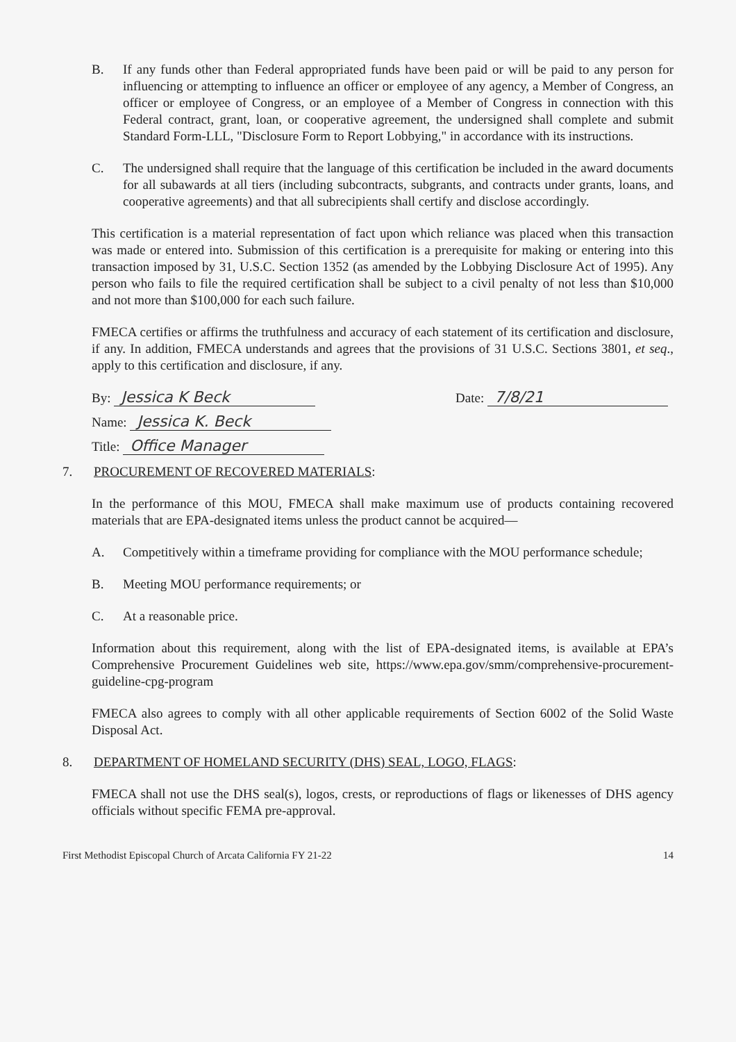B. If any funds other than Federal appropriated funds have been paid or will be paid to any person for influencing or attempting to influence an officer or employee of any agency, a Member of Congress, an officer or employee of Congress, or an employee of a Member of Congress in connection with this Federal contract, grant, loan, or cooperative agreement, the undersigned shall complete and submit Standard Form-LLL, "Disclosure Form to Report Lobbying," in accordance with its instructions.
C. The undersigned shall require that the language of this certification be included in the award documents for all subawards at all tiers (including subcontracts, subgrants, and contracts under grants, loans, and cooperative agreements) and that all subrecipients shall certify and disclose accordingly.
This certification is a material representation of fact upon which reliance was placed when this transaction was made or entered into. Submission of this certification is a prerequisite for making or entering into this transaction imposed by 31, U.S.C. Section 1352 (as amended by the Lobbying Disclosure Act of 1995). Any person who fails to file the required certification shall be subject to a civil penalty of not less than $10,000 and not more than $100,000 for each such failure.
FMECA certifies or affirms the truthfulness and accuracy of each statement of its certification and disclosure, if any. In addition, FMECA understands and agrees that the provisions of 31 U.S.C. Sections 3801, et seq., apply to this certification and disclosure, if any.
By: Jessica K Beck Date: 7/8/21
Name: Jessica K. Beck
Title: Office Manager
7. PROCUREMENT OF RECOVERED MATERIALS:
In the performance of this MOU, FMECA shall make maximum use of products containing recovered materials that are EPA-designated items unless the product cannot be acquired—
A. Competitively within a timeframe providing for compliance with the MOU performance schedule;
B. Meeting MOU performance requirements; or
C. At a reasonable price.
Information about this requirement, along with the list of EPA-designated items, is available at EPA’s Comprehensive Procurement Guidelines web site, https://www.epa.gov/smm/comprehensive-procurement-guideline-cpg-program
FMECA also agrees to comply with all other applicable requirements of Section 6002 of the Solid Waste Disposal Act.
8. DEPARTMENT OF HOMELAND SECURITY (DHS) SEAL, LOGO, FLAGS:
FMECA shall not use the DHS seal(s), logos, crests, or reproductions of flags or likenesses of DHS agency officials without specific FEMA pre-approval.
First Methodist Episcopal Church of Arcata California FY 21-22 14